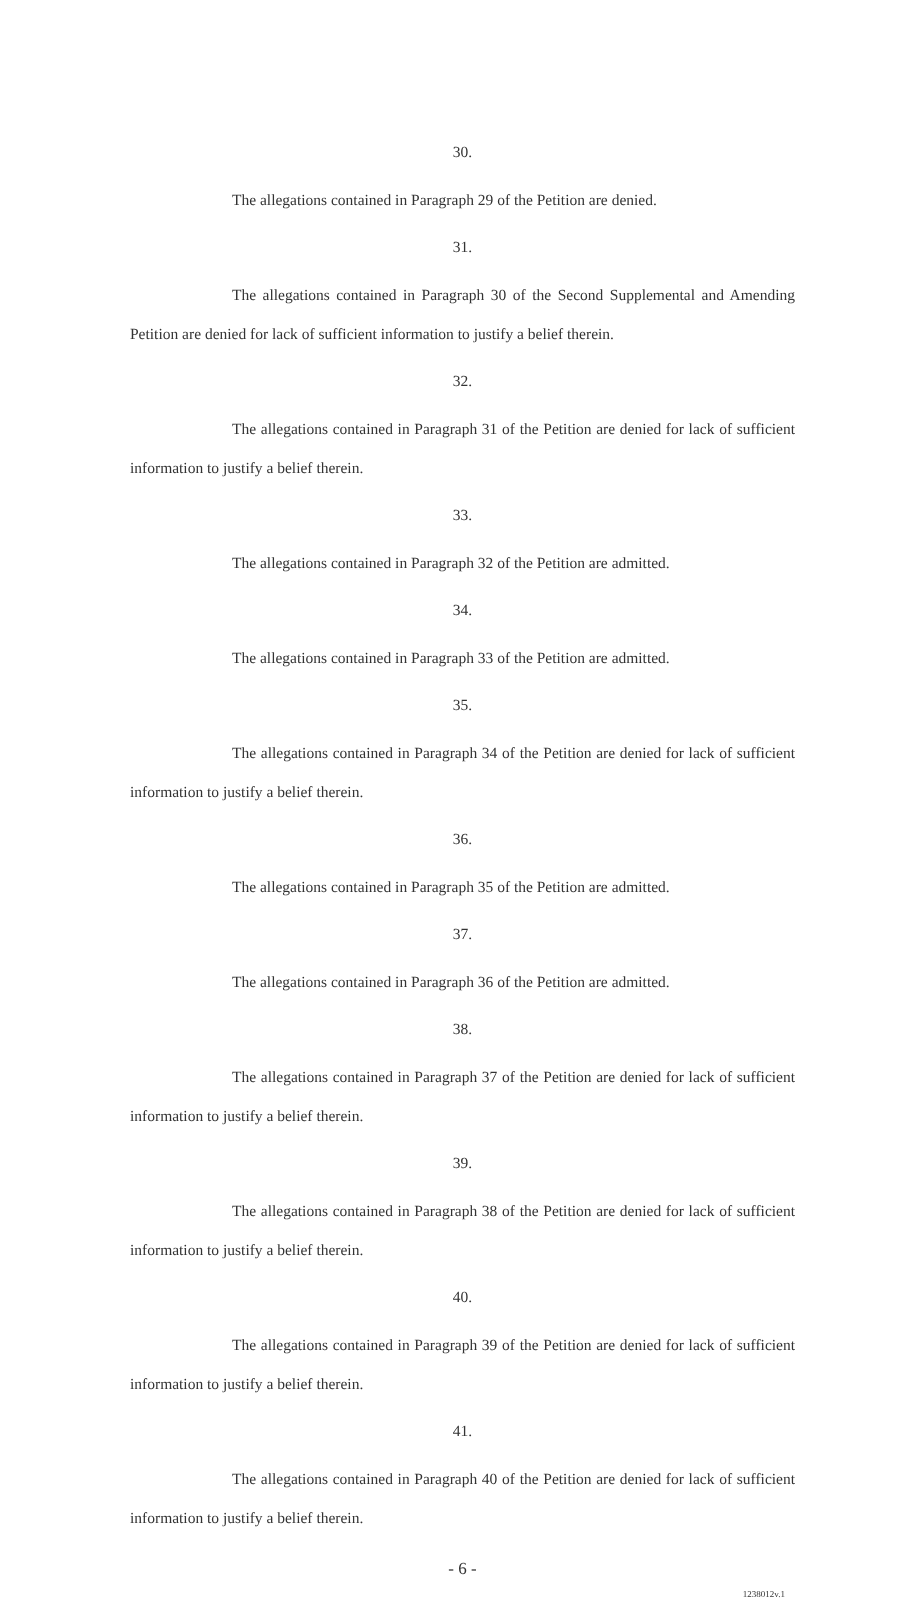30.
The allegations contained in Paragraph 29 of the Petition are denied.
31.
The allegations contained in Paragraph 30 of the Second Supplemental and Amending Petition are denied for lack of sufficient information to justify a belief therein.
32.
The allegations contained in Paragraph 31 of the Petition are denied for lack of sufficient information to justify a belief therein.
33.
The allegations contained in Paragraph 32 of the Petition are admitted.
34.
The allegations contained in Paragraph 33 of the Petition are admitted.
35.
The allegations contained in Paragraph 34 of the Petition are denied for lack of sufficient information to justify a belief therein.
36.
The allegations contained in Paragraph 35 of the Petition are admitted.
37.
The allegations contained in Paragraph 36 of the Petition are admitted.
38.
The allegations contained in Paragraph 37 of the Petition are denied for lack of sufficient information to justify a belief therein.
39.
The allegations contained in Paragraph 38 of the Petition are denied for lack of sufficient information to justify a belief therein.
40.
The allegations contained in Paragraph 39 of the Petition are denied for lack of sufficient information to justify a belief therein.
41.
The allegations contained in Paragraph 40 of the Petition are denied for lack of sufficient information to justify a belief therein.
- 6 -
1238012v.1